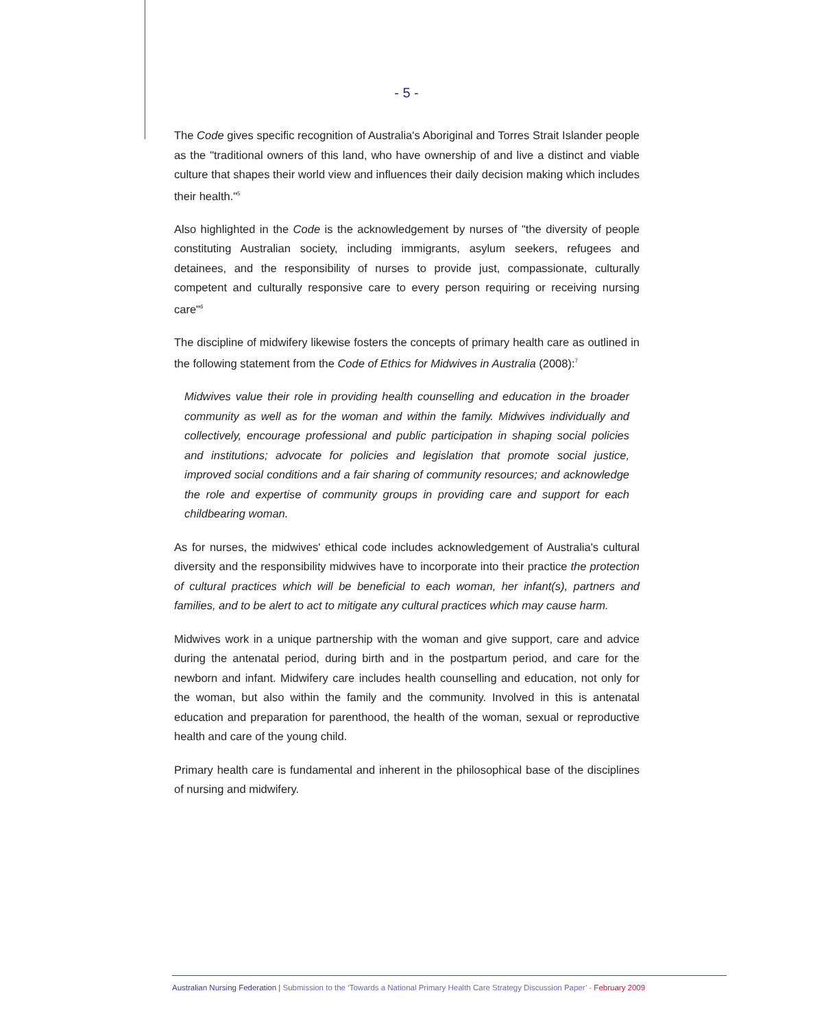- 5 -
The Code gives specific recognition of Australia's Aboriginal and Torres Strait Islander people as the "traditional owners of this land, who have ownership of and live a distinct and viable culture that shapes their world view and influences their daily decision making which includes their health."<sup>5</sup>
Also highlighted in the Code is the acknowledgement by nurses of "the diversity of people constituting Australian society, including immigrants, asylum seekers, refugees and detainees, and the responsibility of nurses to provide just, compassionate, culturally competent and culturally responsive care to every person requiring or receiving nursing care"<sup>6</sup>
The discipline of midwifery likewise fosters the concepts of primary health care as outlined in the following statement from the Code of Ethics for Midwives in Australia (2008):<sup>7</sup>
Midwives value their role in providing health counselling and education in the broader community as well as for the woman and within the family. Midwives individually and collectively, encourage professional and public participation in shaping social policies and institutions; advocate for policies and legislation that promote social justice, improved social conditions and a fair sharing of community resources; and acknowledge the role and expertise of community groups in providing care and support for each childbearing woman.
As for nurses, the midwives' ethical code includes acknowledgement of Australia's cultural diversity and the responsibility midwives have to incorporate into their practice the protection of cultural practices which will be beneficial to each woman, her infant(s), partners and families, and to be alert to act to mitigate any cultural practices which may cause harm.
Midwives work in a unique partnership with the woman and give support, care and advice during the antenatal period, during birth and in the postpartum period, and care for the newborn and infant. Midwifery care includes health counselling and education, not only for the woman, but also within the family and the community. Involved in this is antenatal education and preparation for parenthood, the health of the woman, sexual or reproductive health and care of the young child.
Primary health care is fundamental and inherent in the philosophical base of the disciplines of nursing and midwifery.
Australian Nursing Federation | Submission to the ‘Towards a National Primary Health Care Strategy Discussion Paper’ - February 2009